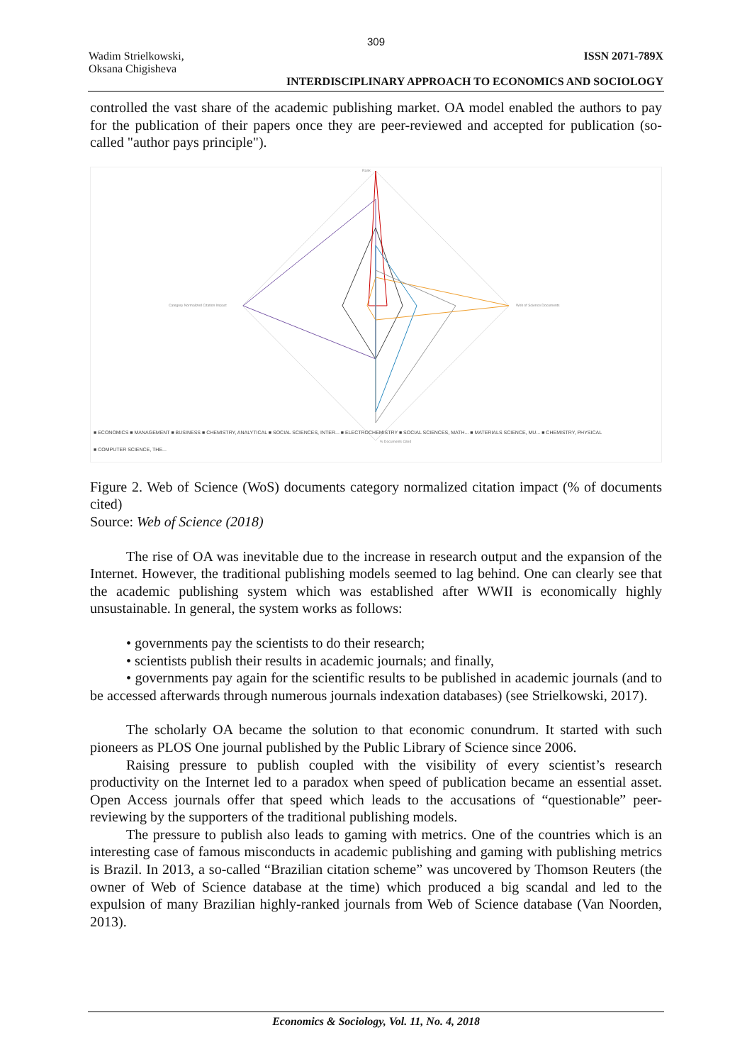309
Wadim Strielkowski,
Oksana Chigisheva
ISSN 2071-789X
INTERDISCIPLINARY APPROACH TO ECONOMICS AND SOCIOLOGY
controlled the vast share of the academic publishing market. OA model enabled the authors to pay for the publication of their papers once they are peer-reviewed and accepted for publication (so-called "author pays principle").
Rank
Category Normalized Citation Impact
Web of Science Documents
% Documents Cited
■ ECONOMICS ■ MANAGEMENT ■ BUSINESS ■ CHEMISTRY, ANALYTICAL ■ SOCIAL SCIENCES, INTER... ■ ELECTROCHEMISTRY ■ SOCIAL SCIENCES, MATH... ■ MATERIALS SCIENCE, MU... ■ CHEMISTRY, PHYSICAL
■ COMPUTER SCIENCE, THE...
Figure 2. Web of Science (WoS) documents category normalized citation impact (% of documents cited)
Source: Web of Science (2018)
The rise of OA was inevitable due to the increase in research output and the expansion of the Internet. However, the traditional publishing models seemed to lag behind. One can clearly see that the academic publishing system which was established after WWII is economically highly unsustainable. In general, the system works as follows:
• governments pay the scientists to do their research;
• scientists publish their results in academic journals; and finally,
• governments pay again for the scientific results to be published in academic journals (and to be accessed afterwards through numerous journals indexation databases) (see Strielkowski, 2017).
The scholarly OA became the solution to that economic conundrum. It started with such pioneers as PLOS One journal published by the Public Library of Science since 2006.
Raising pressure to publish coupled with the visibility of every scientist’s research productivity on the Internet led to a paradox when speed of publication became an essential asset. Open Access journals offer that speed which leads to the accusations of “questionable” peer-reviewing by the supporters of the traditional publishing models.
The pressure to publish also leads to gaming with metrics. One of the countries which is an interesting case of famous misconducts in academic publishing and gaming with publishing metrics is Brazil. In 2013, a so-called “Brazilian citation scheme” was uncovered by Thomson Reuters (the owner of Web of Science database at the time) which produced a big scandal and led to the expulsion of many Brazilian highly-ranked journals from Web of Science database (Van Noorden, 2013).
Economics & Sociology, Vol. 11, No. 4, 2018